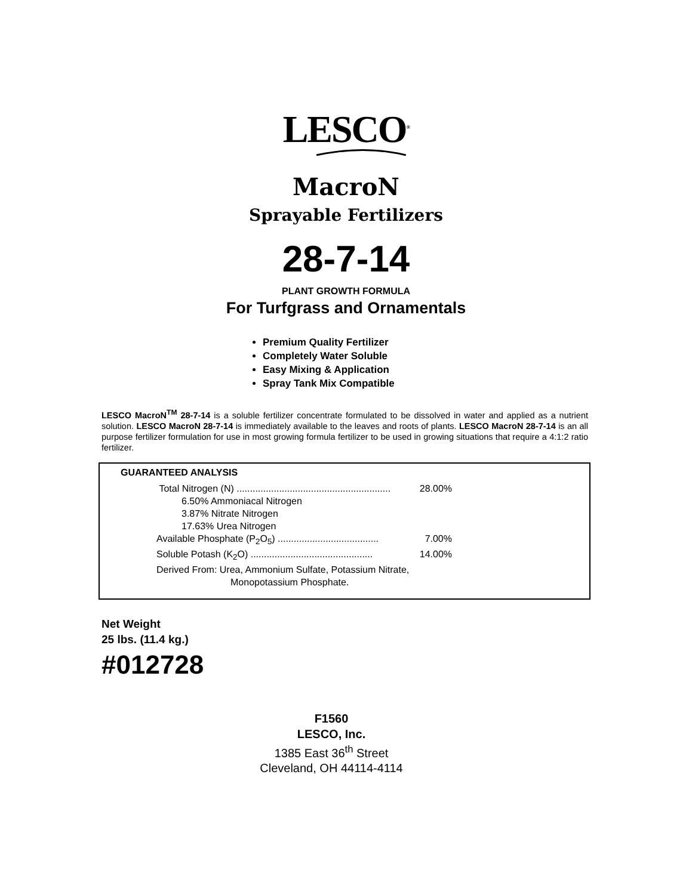LESCO<sup>®</sup>
MacroN
Sprayable Fertilizers
28-7-14
PLANT GROWTH FORMULA
For Turfgrass and Ornamentals
Premium Quality Fertilizer
Completely Water Soluble
Easy Mixing & Application
Spray Tank Mix Compatible
LESCO MacroN<sup>TM</sup> 28-7-14 is a soluble fertilizer concentrate formulated to be dissolved in water and applied as a nutrient solution. LESCO MacroN 28-7-14 is immediately available to the leaves and roots of plants. LESCO MacroN 28-7-14 is an all purpose fertilizer formulation for use in most growing formula fertilizer to be used in growing situations that require a 4:1:2 ratio fertilizer.
GUARANTEED ANALYSIS
Total Nitrogen (N) .......................................................... 28.00%
6.50% Ammoniacal Nitrogen
3.87% Nitrate Nitrogen
17.63% Urea Nitrogen
Available Phosphate (P<sub>2</sub>O<sub>5</sub>) ...................................... 7.00%
Soluble Potash (K<sub>2</sub>O) .............................................. 14.00%
Derived From: Urea, Ammonium Sulfate, Potassium Nitrate,
Monopotassium Phosphate.
Net Weight
25 lbs. (11.4 kg.)
#012728
F1560
LESCO, Inc.
1385 East 36<sup>th</sup> Street
Cleveland, OH 44114-4114